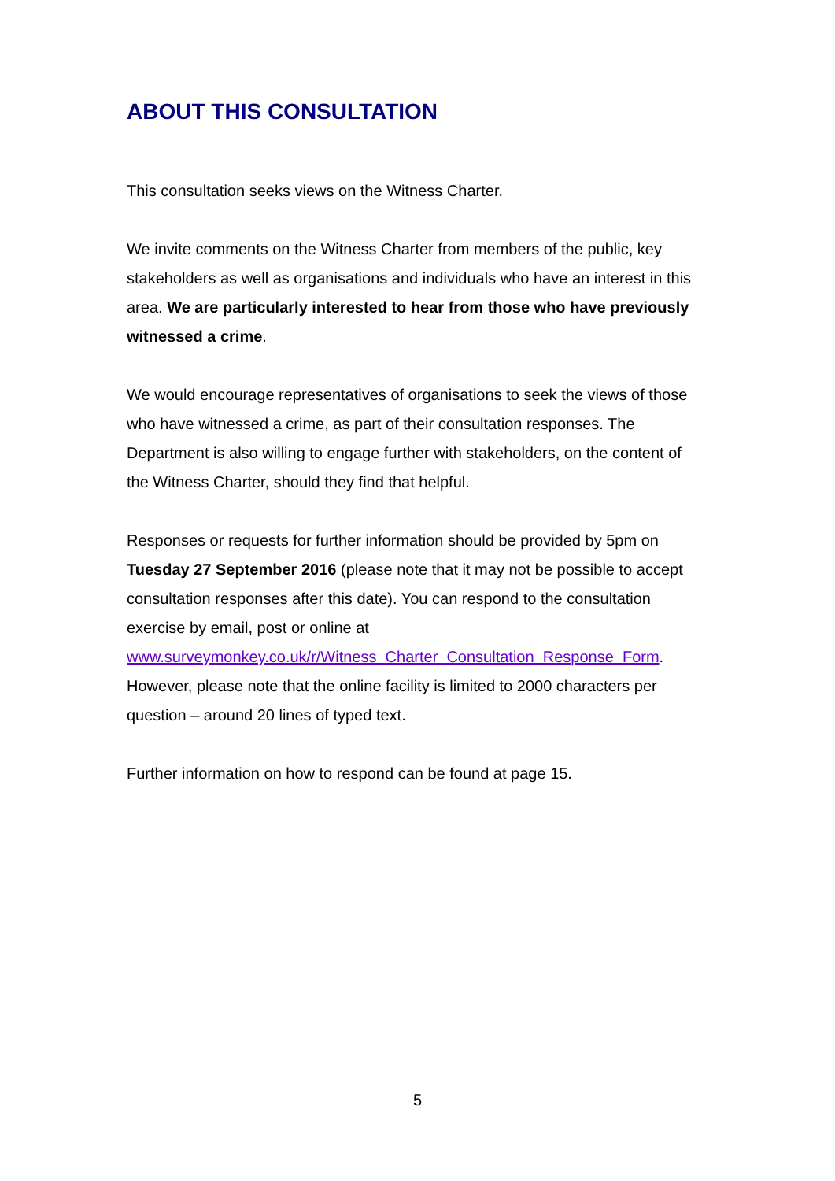ABOUT THIS CONSULTATION
This consultation seeks views on the Witness Charter.
We invite comments on the Witness Charter from members of the public, key stakeholders as well as organisations and individuals who have an interest in this area. We are particularly interested to hear from those who have previously witnessed a crime.
We would encourage representatives of organisations to seek the views of those who have witnessed a crime, as part of their consultation responses. The Department is also willing to engage further with stakeholders, on the content of the Witness Charter, should they find that helpful.
Responses or requests for further information should be provided by 5pm on Tuesday 27 September 2016 (please note that it may not be possible to accept consultation responses after this date). You can respond to the consultation exercise by email, post or online at www.surveymonkey.co.uk/r/Witness_Charter_Consultation_Response_Form. However, please note that the online facility is limited to 2000 characters per question – around 20 lines of typed text.
Further information on how to respond can be found at page 15.
5